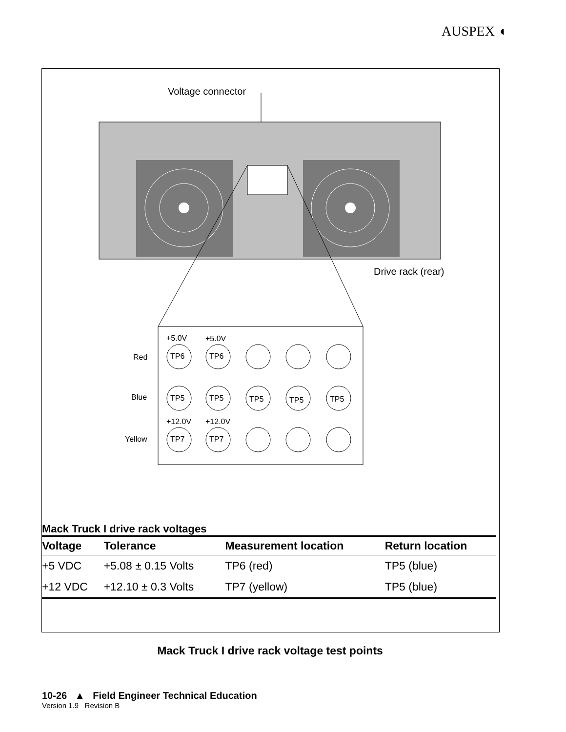AUSPEX ◖
Voltage connector
Drive rack (rear)
+5.0V
+5.0V
Red
Blue
Yellow
TP6
TP6
TP5
TP5
TP5
TP5
TP5
+12.0V
+12.0V
TP7
TP7
Mack Truck I drive rack voltages
| Voltage | Tolerance | Measurement location | Return location |
| --- | --- | --- | --- |
| +5 VDC | +5.08 ± 0.15 Volts | TP6 (red) | TP5 (blue) |
| +12 VDC | +12.10 ± 0.3 Volts | TP7 (yellow) | TP5 (blue) |
Mack Truck I drive rack voltage test points
10-26 ▲ Field Engineer Technical Education
Version 1.9 Revision B